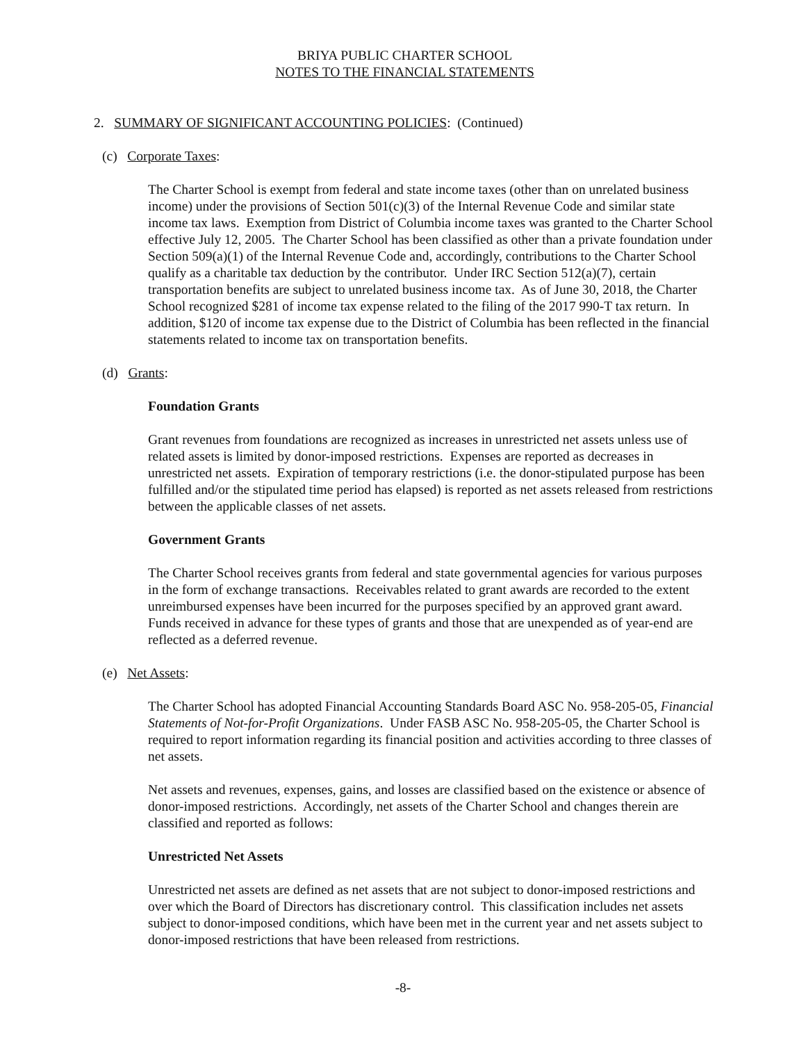BRIYA PUBLIC CHARTER SCHOOL
NOTES TO THE FINANCIAL STATEMENTS
2. SUMMARY OF SIGNIFICANT ACCOUNTING POLICIES: (Continued)
(c) Corporate Taxes:
The Charter School is exempt from federal and state income taxes (other than on unrelated business income) under the provisions of Section 501(c)(3) of the Internal Revenue Code and similar state income tax laws. Exemption from District of Columbia income taxes was granted to the Charter School effective July 12, 2005. The Charter School has been classified as other than a private foundation under Section 509(a)(1) of the Internal Revenue Code and, accordingly, contributions to the Charter School qualify as a charitable tax deduction by the contributor. Under IRC Section 512(a)(7), certain transportation benefits are subject to unrelated business income tax. As of June 30, 2018, the Charter School recognized $281 of income tax expense related to the filing of the 2017 990-T tax return. In addition, $120 of income tax expense due to the District of Columbia has been reflected in the financial statements related to income tax on transportation benefits.
(d) Grants:
Foundation Grants
Grant revenues from foundations are recognized as increases in unrestricted net assets unless use of related assets is limited by donor-imposed restrictions. Expenses are reported as decreases in unrestricted net assets. Expiration of temporary restrictions (i.e. the donor-stipulated purpose has been fulfilled and/or the stipulated time period has elapsed) is reported as net assets released from restrictions between the applicable classes of net assets.
Government Grants
The Charter School receives grants from federal and state governmental agencies for various purposes in the form of exchange transactions. Receivables related to grant awards are recorded to the extent unreimbursed expenses have been incurred for the purposes specified by an approved grant award. Funds received in advance for these types of grants and those that are unexpended as of year-end are reflected as a deferred revenue.
(e) Net Assets:
The Charter School has adopted Financial Accounting Standards Board ASC No. 958-205-05, Financial Statements of Not-for-Profit Organizations. Under FASB ASC No. 958-205-05, the Charter School is required to report information regarding its financial position and activities according to three classes of net assets.
Net assets and revenues, expenses, gains, and losses are classified based on the existence or absence of donor-imposed restrictions. Accordingly, net assets of the Charter School and changes therein are classified and reported as follows:
Unrestricted Net Assets
Unrestricted net assets are defined as net assets that are not subject to donor-imposed restrictions and over which the Board of Directors has discretionary control. This classification includes net assets subject to donor-imposed conditions, which have been met in the current year and net assets subject to donor-imposed restrictions that have been released from restrictions.
-8-